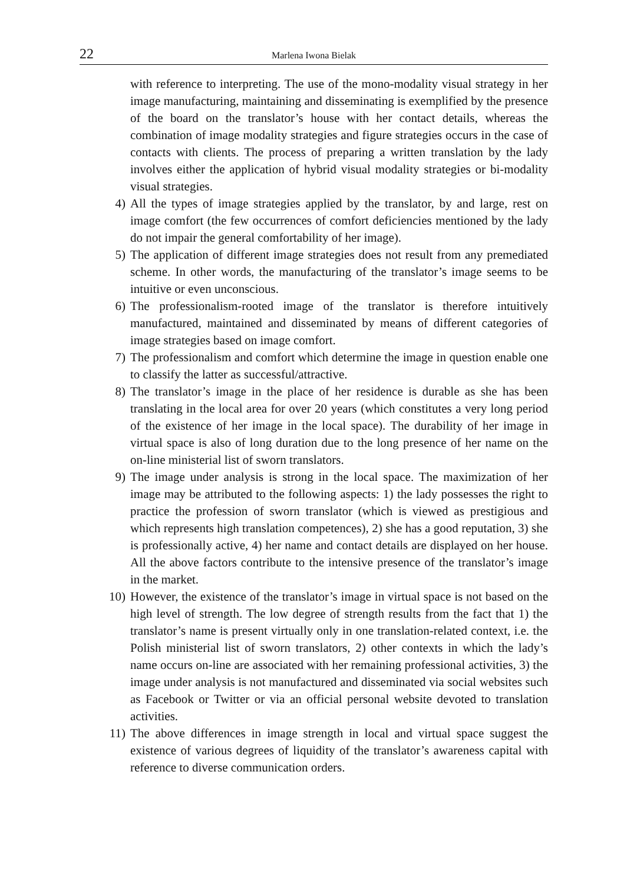22 Marlena Iwona Bielak
with reference to interpreting. The use of the mono-modality visual strategy in her image manufacturing, maintaining and disseminating is exemplified by the presence of the board on the translator’s house with her contact details, whereas the combination of image modality strategies and figure strategies occurs in the case of contacts with clients. The process of preparing a written translation by the lady involves either the application of hybrid visual modality strategies or bi-modality visual strategies.
4) All the types of image strategies applied by the translator, by and large, rest on image comfort (the few occurrences of comfort deficiencies mentioned by the lady do not impair the general comfortability of her image).
5) The application of different image strategies does not result from any premediated scheme. In other words, the manufacturing of the translator’s image seems to be intuitive or even unconscious.
6) The professionalism-rooted image of the translator is therefore intuitively manufactured, maintained and disseminated by means of different categories of image strategies based on image comfort.
7) The professionalism and comfort which determine the image in question enable one to classify the latter as successful/attractive.
8) The translator’s image in the place of her residence is durable as she has been translating in the local area for over 20 years (which constitutes a very long period of the existence of her image in the local space). The durability of her image in virtual space is also of long duration due to the long presence of her name on the on-line ministerial list of sworn translators.
9) The image under analysis is strong in the local space. The maximization of her image may be attributed to the following aspects: 1) the lady possesses the right to practice the profession of sworn translator (which is viewed as prestigious and which represents high translation competences), 2) she has a good reputation, 3) she is professionally active, 4) her name and contact details are displayed on her house. All the above factors contribute to the intensive presence of the translator’s image in the market.
10) However, the existence of the translator’s image in virtual space is not based on the high level of strength. The low degree of strength results from the fact that 1) the translator’s name is present virtually only in one translation-related context, i.e. the Polish ministerial list of sworn translators, 2) other contexts in which the lady’s name occurs on-line are associated with her remaining professional activities, 3) the image under analysis is not manufactured and disseminated via social websites such as Facebook or Twitter or via an official personal website devoted to translation activities.
11) The above differences in image strength in local and virtual space suggest the existence of various degrees of liquidity of the translator’s awareness capital with reference to diverse communication orders.